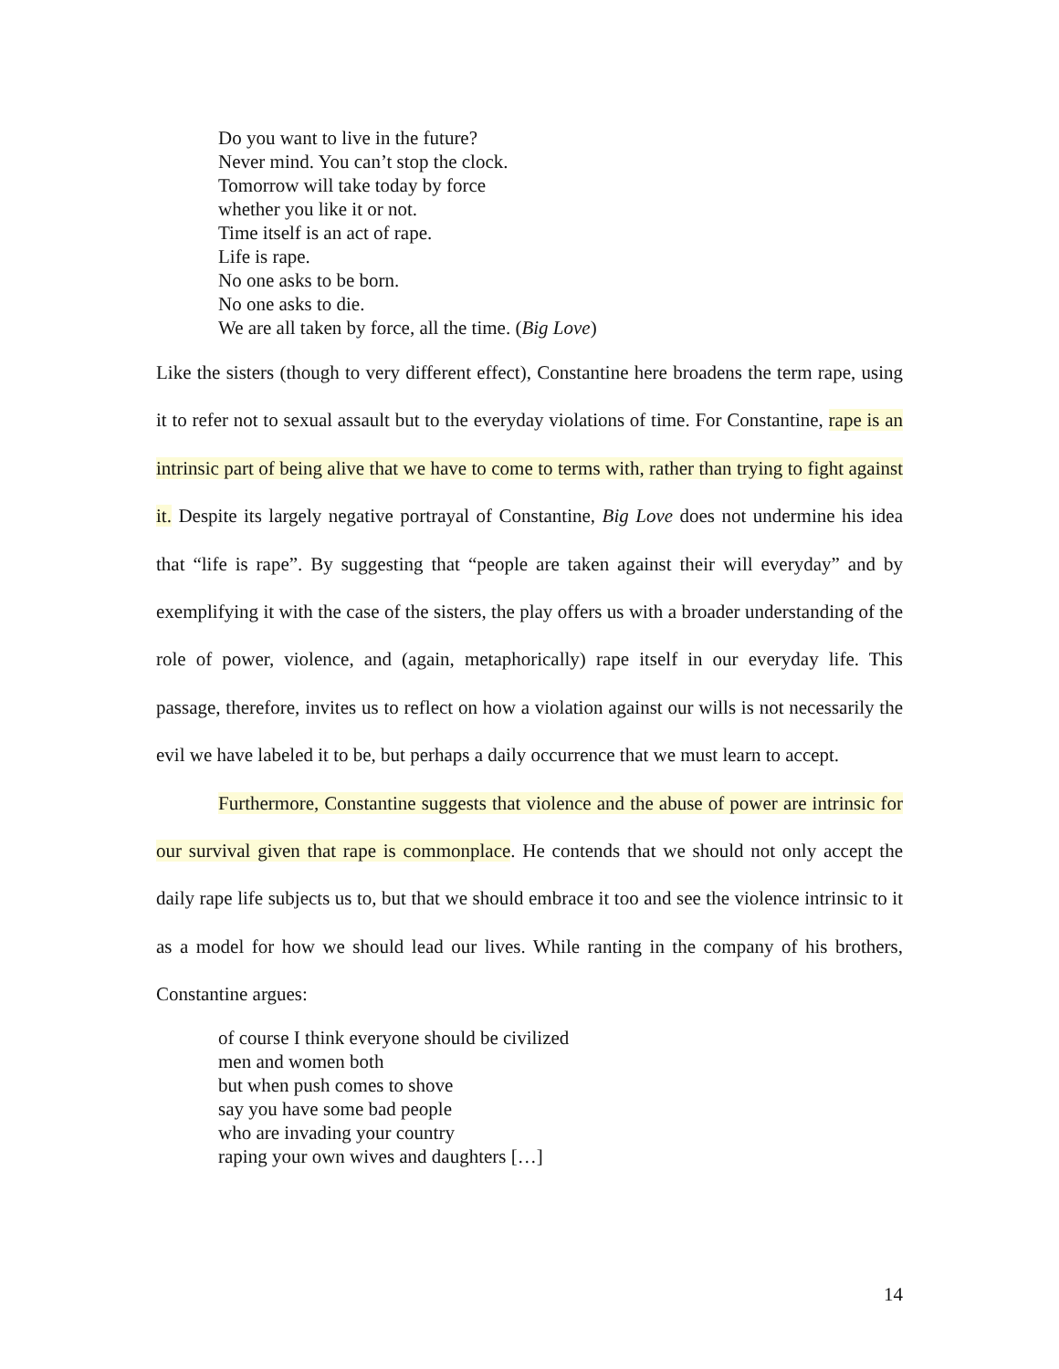Do you want to live in the future?
Never mind. You can’t stop the clock.
Tomorrow will take today by force
whether you like it or not.
Time itself is an act of rape.
Life is rape.
No one asks to be born.
No one asks to die.
We are all taken by force, all the time. (Big Love)
Like the sisters (though to very different effect), Constantine here broadens the term rape, using it to refer not to sexual assault but to the everyday violations of time. For Constantine, rape is an intrinsic part of being alive that we have to come to terms with, rather than trying to fight against it. Despite its largely negative portrayal of Constantine, Big Love does not undermine his idea that “life is rape”. By suggesting that “people are taken against their will everyday” and by exemplifying it with the case of the sisters, the play offers us with a broader understanding of the role of power, violence, and (again, metaphorically) rape itself in our everyday life. This passage, therefore, invites us to reflect on how a violation against our wills is not necessarily the evil we have labeled it to be, but perhaps a daily occurrence that we must learn to accept.
Furthermore, Constantine suggests that violence and the abuse of power are intrinsic for our survival given that rape is commonplace. He contends that we should not only accept the daily rape life subjects us to, but that we should embrace it too and see the violence intrinsic to it as a model for how we should lead our lives. While ranting in the company of his brothers, Constantine argues:
of course I think everyone should be civilized
men and women both
but when push comes to shove
say you have some bad people
who are invading your country
raping your own wives and daughters […]
14